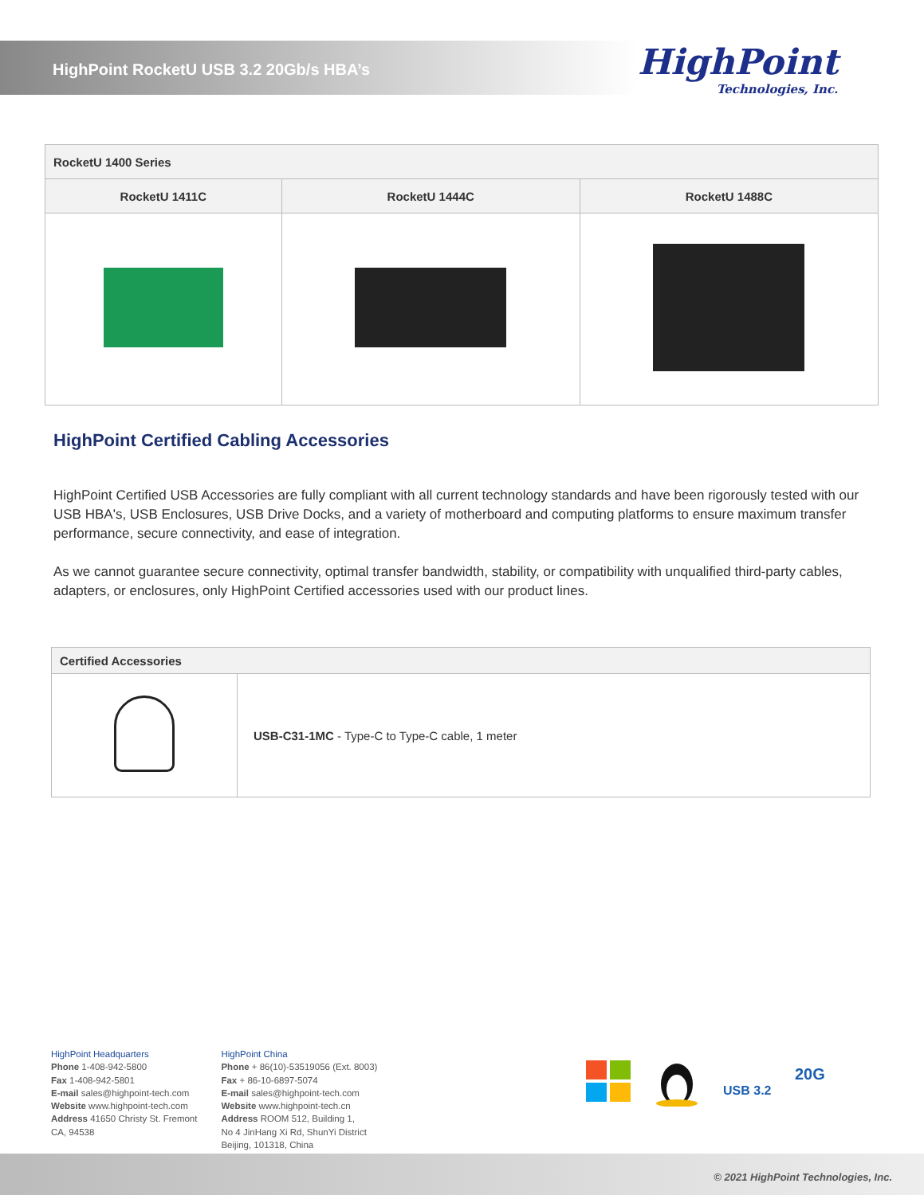HighPoint RocketU USB 3.2 20Gb/s HBA’s
HighPoint
Technologies, Inc.
| RocketU 1400 Series | | |
| --- | --- | --- |
| RocketU 1411C | RocketU 1444C | RocketU 1488C |
HighPoint Certified Cabling Accessories
HighPoint Certified USB Accessories are fully compliant with all current technology standards and have been rigorously tested with our USB HBA's, USB Enclosures, USB Drive Docks, and a variety of motherboard and computing platforms to ensure maximum transfer performance, secure connectivity, and ease of integration.
As we cannot guarantee secure connectivity, optimal transfer bandwidth, stability, or compatibility with unqualified third-party cables, adapters, or enclosures, only HighPoint Certified accessories used with our product lines.
| Certified Accessories | |
| | USB-C31-1MC - Type-C to Type-C cable, 1 meter |
HighPoint Headquarters
Phone 1-408-942-5800
Fax 1-408-942-5801
E-mail sales@highpoint-tech.com
Website www.highpoint-tech.com
Address 41650 Christy St. Fremont
CA, 94538
HighPoint China
Phone + 86(10)-53519056 (Ext. 8003)
Fax + 86-10-6897-5074
E-mail sales@highpoint-tech.com
Website www.highpoint-tech.cn
Address ROOM 512, Building 1,
No 4 JinHang Xi Rd, ShunYi District
Beijing, 101318, China
20G
USB 3.2
© 2021 HighPoint Technologies, Inc.